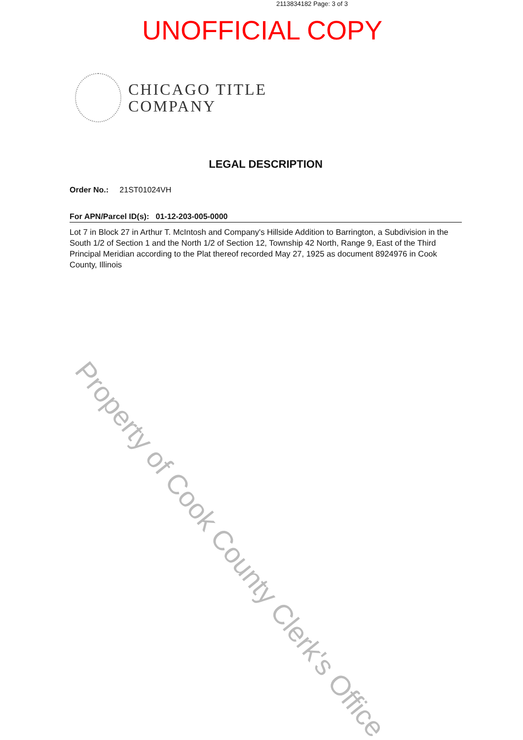2113834182 Page: 3 of 3
UNOFFICIAL COPY
CHICAGO TITLE
COMPANY
LEGAL DESCRIPTION
Order No.: 21ST01024VH
For APN/Parcel ID(s): 01-12-203-005-0000
Lot 7 in Block 27 in Arthur T. McIntosh and Company's Hillside Addition to Barrington, a Subdivision in the South 1/2 of Section 1 and the North 1/2 of Section 12, Township 42 North, Range 9, East of the Third Principal Meridian according to the Plat thereof recorded May 27, 1925 as document 8924976 in Cook County, Illinois
Property of Cook County Clerk's Office